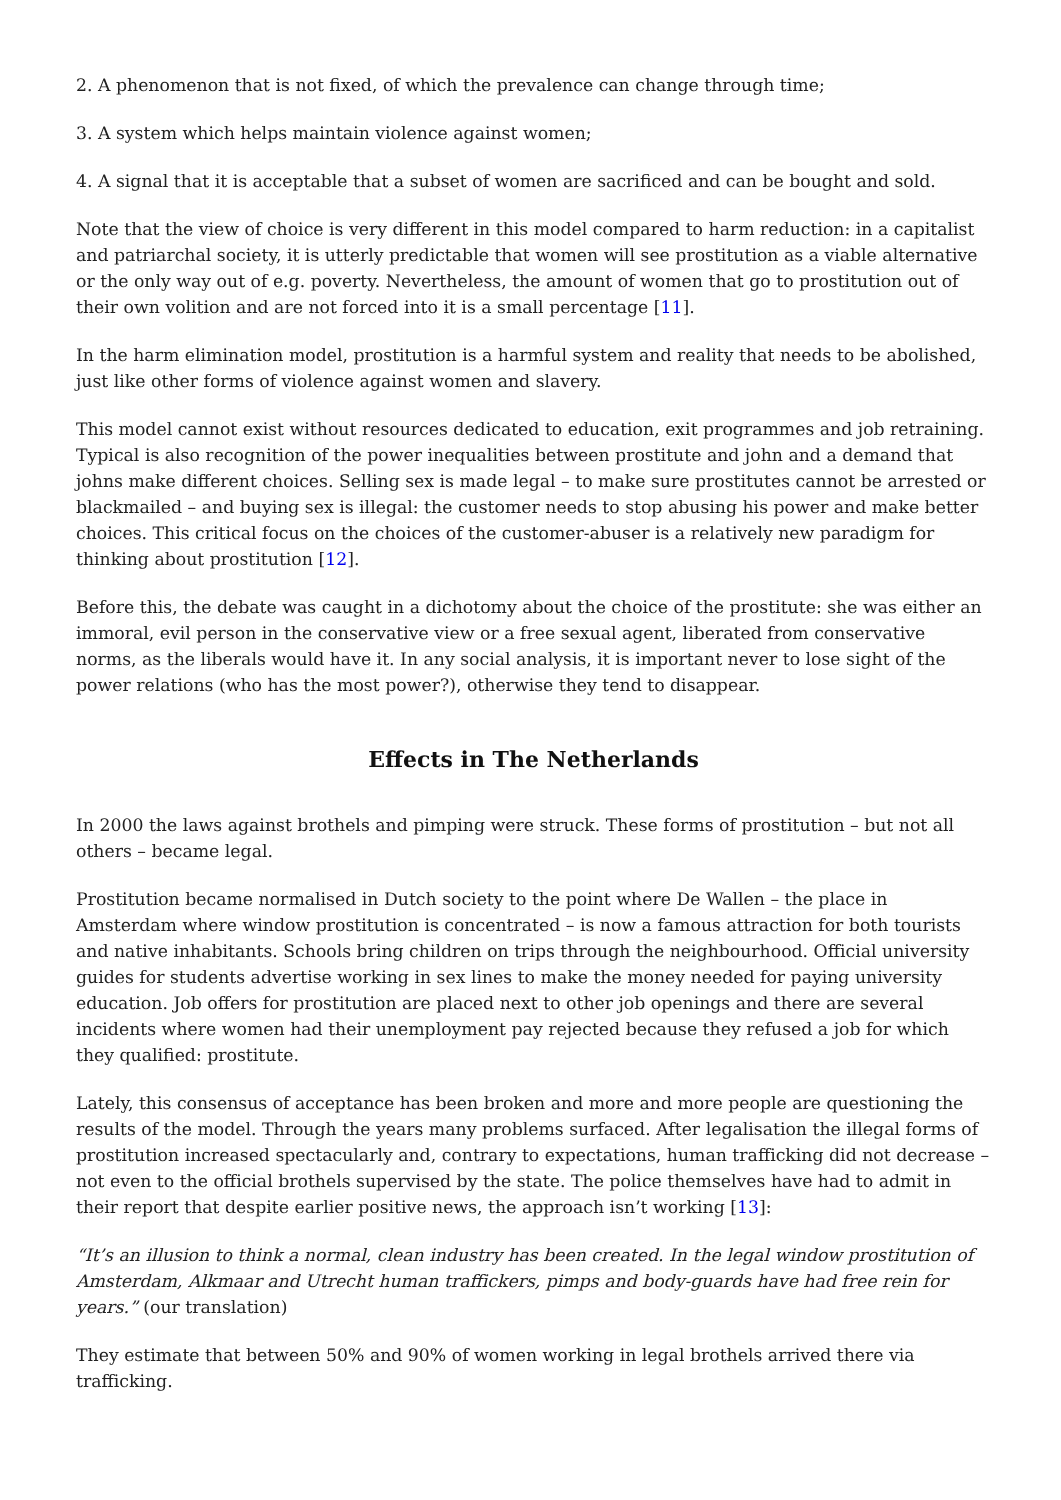2. A phenomenon that is not fixed, of which the prevalence can change through time;
3. A system which helps maintain violence against women;
4. A signal that it is acceptable that a subset of women are sacrificed and can be bought and sold.
Note that the view of choice is very different in this model compared to harm reduction: in a capitalist and patriarchal society, it is utterly predictable that women will see prostitution as a viable alternative or the only way out of e.g. poverty. Nevertheless, the amount of women that go to prostitution out of their own volition and are not forced into it is a small percentage [11].
In the harm elimination model, prostitution is a harmful system and reality that needs to be abolished, just like other forms of violence against women and slavery.
This model cannot exist without resources dedicated to education, exit programmes and job retraining. Typical is also recognition of the power inequalities between prostitute and john and a demand that johns make different choices. Selling sex is made legal – to make sure prostitutes cannot be arrested or blackmailed – and buying sex is illegal: the customer needs to stop abusing his power and make better choices. This critical focus on the choices of the customer-abuser is a relatively new paradigm for thinking about prostitution [12].
Before this, the debate was caught in a dichotomy about the choice of the prostitute: she was either an immoral, evil person in the conservative view or a free sexual agent, liberated from conservative norms, as the liberals would have it. In any social analysis, it is important never to lose sight of the power relations (who has the most power?), otherwise they tend to disappear.
Effects in The Netherlands
In 2000 the laws against brothels and pimping were struck. These forms of prostitution – but not all others – became legal.
Prostitution became normalised in Dutch society to the point where De Wallen – the place in Amsterdam where window prostitution is concentrated – is now a famous attraction for both tourists and native inhabitants. Schools bring children on trips through the neighbourhood. Official university guides for students advertise working in sex lines to make the money needed for paying university education. Job offers for prostitution are placed next to other job openings and there are several incidents where women had their unemployment pay rejected because they refused a job for which they qualified: prostitute.
Lately, this consensus of acceptance has been broken and more and more people are questioning the results of the model. Through the years many problems surfaced. After legalisation the illegal forms of prostitution increased spectacularly and, contrary to expectations, human trafficking did not decrease – not even to the official brothels supervised by the state. The police themselves have had to admit in their report that despite earlier positive news, the approach isn’t working [13]:
“It’s an illusion to think a normal, clean industry has been created. In the legal window prostitution of Amsterdam, Alkmaar and Utrecht human traffickers, pimps and body-guards have had free rein for years.” (our translation)
They estimate that between 50% and 90% of women working in legal brothels arrived there via trafficking.